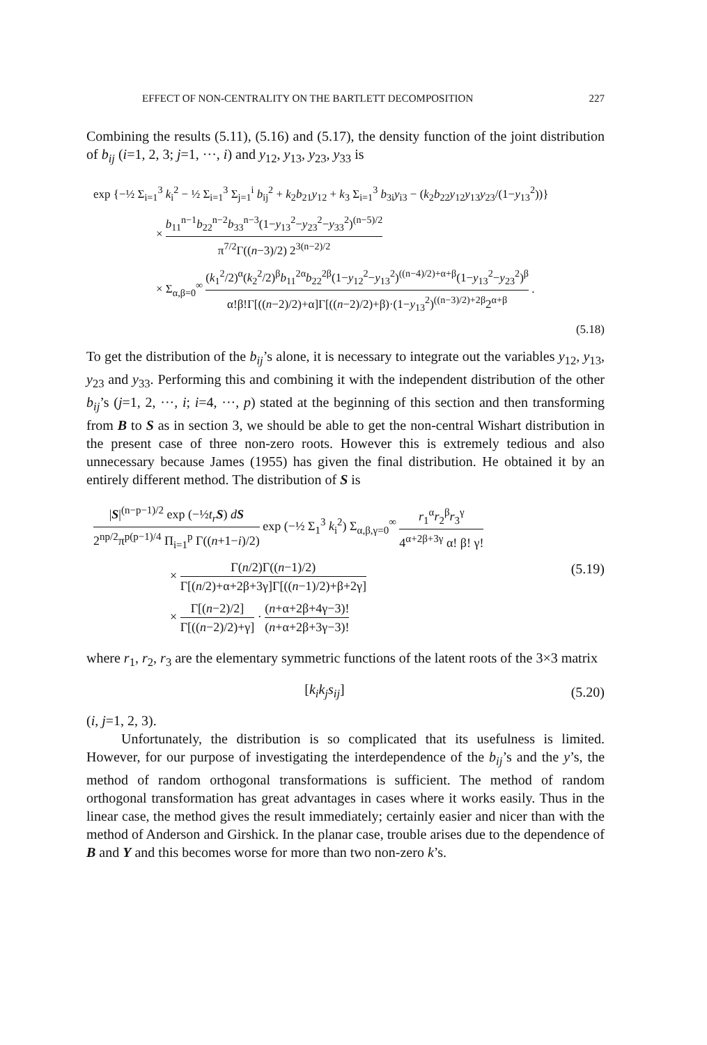EFFECT OF NON-CENTRALITY ON THE BARTLETT DECOMPOSITION 227
Combining the results (5.11), (5.16) and (5.17), the density function of the joint distribution of b<sub>ij</sub> (i=1, 2, 3; j=1, ···, i) and y<sub>12</sub>, y<sub>13</sub>, y<sub>23</sub>, y<sub>33</sub> is
exp {−½ Σ<sub>i=1</sub><sup>3</sup> k<sub>i</sub><sup>2</sup> − ½ Σ<sub>i=1</sub><sup>3</sup> Σ<sub>j=1</sub><sup>i</sup> b<sub>ij</sub><sup>2</sup> + k<sub>2</sub>b<sub>21</sub>y<sub>12</sub> + k<sub>3</sub> Σ<sub>i=1</sub><sup>3</sup> b<sub>3i</sub>y<sub>i3</sub> − (k<sub>2</sub>b<sub>22</sub>y<sub>12</sub>y<sub>13</sub>y<sub>23</sub>/(1−y<sub>13</sub><sup>2</sup>))}
× b<sub>11</sub><sup>n−1</sup>b<sub>22</sub><sup>n−2</sup>b<sub>33</sub><sup>n−3</sup>(1−y<sub>13</sub><sup>2</sup>−y<sub>23</sub><sup>2</sup>−y<sub>33</sub><sup>2</sup>)<sup>(n−5)/2</sup> π<sup>7/2</sup>Γ((n−3)/2) 2<sup>3(n−2)/2</sup>
× Σ<sub>α,β=0</sub><sup>∞</sup> (k<sub>1</sub><sup>2</sup>/2)<sup>α</sup>(k<sub>2</sub><sup>2</sup>/2)<sup>β</sup>b<sub>11</sub><sup>2α</sup>b<sub>22</sub><sup>2β</sup>(1−y<sub>12</sub><sup>2</sup>−y<sub>13</sub><sup>2</sup>)<sup>((n−4)/2)+α+β</sup>(1−y<sub>13</sub><sup>2</sup>−y<sub>23</sub><sup>2</sup>)<sup>β</sup> α!β!Γ[((n−2)/2)+α]Γ[((n−2)/2)+β)·(1−y<sub>13</sub><sup>2</sup>)<sup>((n−3)/2)+2β</sup>2<sup>α+β</sup> .
(5.18)
To get the distribution of the b<sub>ij</sub>’s alone, it is necessary to integrate out the variables y<sub>12</sub>, y<sub>13</sub>, y<sub>23</sub> and y<sub>33</sub>. Performing this and combining it with the independent distribution of the other b<sub>ij</sub>’s (j=1, 2, ···, i; i=4, ···, p) stated at the beginning of this section and then transforming from B to S as in section 3, we should be able to get the non-central Wishart distribution in the present case of three non-zero roots. However this is extremely tedious and also unnecessary because James (1955) has given the final distribution. He obtained it by an entirely different method. The distribution of S is
|S|<sup>(n−p−1)/2</sup> exp (−½t<sub>r</sub> S) dS 2<sup>np/2</sup>π<sup>p(p−1)/4</sup> Π<sub>i=1</sub><sup>p</sup> Γ((n+1−i)/2) exp (−½ Σ<sub>1</sub><sup>3</sup> k<sub>i</sub><sup>2</sup>) Σ<sub>α,β,γ=0</sub><sup>∞</sup> r<sub>1</sub><sup>α</sup>r<sub>2</sub><sup>β</sup>r<sub>3</sub><sup>γ</sup> 4<sup>α+2β+3γ</sup> α! β! γ!
× Γ(n/2)Γ((n−1)/2) Γ[(n/2)+α+2β+3γ]Γ[((n−1)/2)+β+2γ]
× Γ[(n−2)/2] Γ[((n−2)/2)+γ] · (n+α+2β+4γ−3)! (n+α+2β+3γ−3)!
(5.19)
where r<sub>1</sub>, r<sub>2</sub>, r<sub>3</sub> are the elementary symmetric functions of the latent roots of the 3×3 matrix
[k<sub>i</sub>k<sub>j</sub>s<sub>ij</sub>]
(5.20)
(i, j=1, 2, 3).
Unfortunately, the distribution is so complicated that its usefulness is limited. However, for our purpose of investigating the interdependence of the b<sub>ij</sub>’s and the y’s, the method of random orthogonal transformations is sufficient. The method of random orthogonal transformation has great advantages in cases where it works easily. Thus in the linear case, the method gives the result immediately; certainly easier and nicer than with the method of Anderson and Girshick. In the planar case, trouble arises due to the dependence of B and Y and this becomes worse for more than two non-zero k’s.